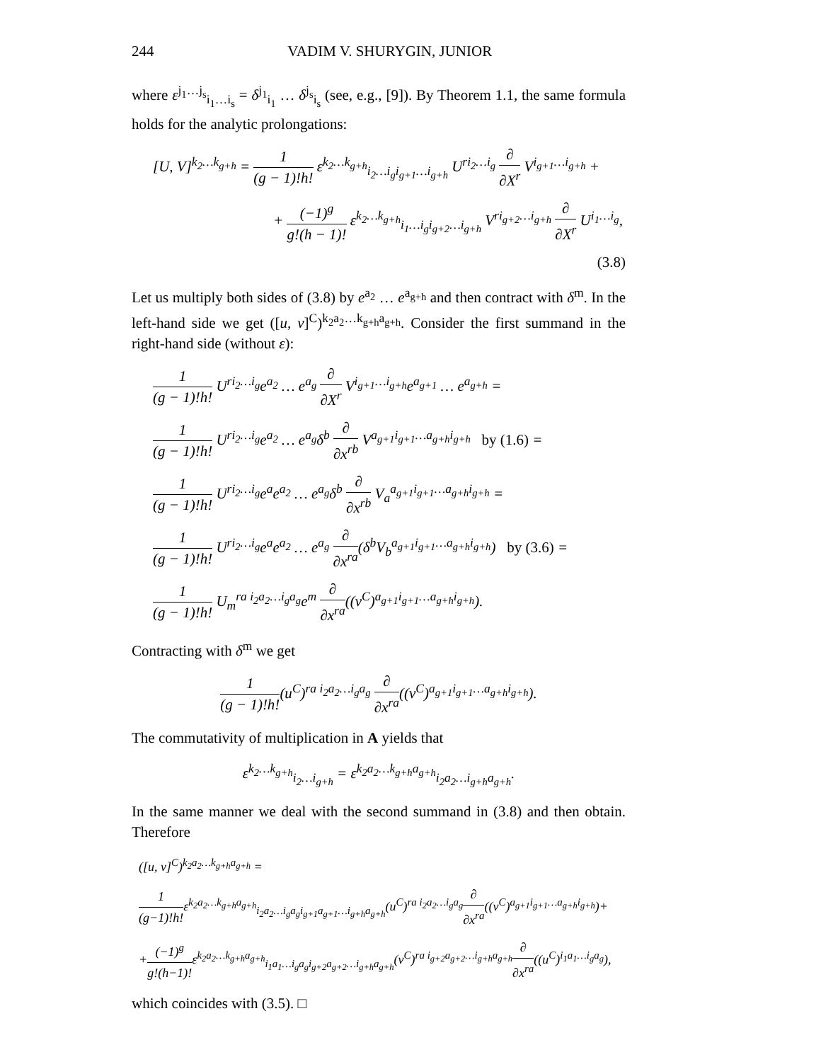244 VADIM V. SHURYGIN, JUNIOR
where ε<sup>j<sub>1</sub>…j<sub>s</sub></sup><sub>i<sub>1</sub>…i<sub>s</sub></sub> = δ<sup>j<sub>1</sub></sup><sub>i<sub>1</sub></sub> … δ<sup>j<sub>s</sub></sup><sub>i<sub>s</sub></sub> (see, e.g., [9]). By Theorem 1.1, the same formula holds for the analytic prolongations:
[U, V]<sup>k<sub>2</sub>…k<sub>g+h</sub></sup> = 1 (g − 1)!h! ε<sup>k<sub>2</sub>…k<sub>g+h</sub></sup><sub>i<sub>2</sub>…i<sub>g</sub>i<sub>g+1</sub>…i<sub>g+h</sub></sub> U<sup>ri<sub>2</sub>…i<sub>g</sub></sup> ∂ ∂X<sup>r</sup> V<sup>i<sub>g+1</sub>…i<sub>g+h</sub></sup> +
+ (−1)<sup>g</sup> g!(h − 1)! ε<sup>k<sub>2</sub>…k<sub>g+h</sub></sup><sub>i<sub>1</sub>…i<sub>g</sub>i<sub>g+2</sub>…i<sub>g+h</sub></sub> V<sup>ri<sub>g+2</sub>…i<sub>g+h</sub></sup> ∂ ∂X<sup>r</sup> U<sup>i<sub>1</sub>…i<sub>g</sub></sup>,
(3.8)
Let us multiply both sides of (3.8) by e<sup>a<sub>2</sub></sup> … e<sup>a<sub>g+h</sub></sup> and then contract with δ<sup>m</sup>. In the left-hand side we get ([u, v]<sup>C</sup>)<sup>k<sub>2</sub>a<sub>2</sub>…k<sub>g+h</sub>a<sub>g+h</sub></sup>. Consider the first summand in the right-hand side (without ε):
1 (g − 1)!h! U<sup>ri<sub>2</sub>…i<sub>g</sub></sup>e<sup>a<sub>2</sub></sup> … e<sup>a<sub>g</sub></sup> ∂ ∂X<sup>r</sup> V<sup>i<sub>g+1</sub>…i<sub>g+h</sub></sup>e<sup>a<sub>g+1</sub></sup> … e<sup>a<sub>g+h</sub></sup> =
1 (g − 1)!h! U<sup>ri<sub>2</sub>…i<sub>g</sub></sup>e<sup>a<sub>2</sub></sup> … e<sup>a<sub>g</sub></sup>δ<sup>b</sup> ∂ ∂x<sup>rb</sup> V<sup>a<sub>g+1</sub>i<sub>g+1</sub>…a<sub>g+h</sub>i<sub>g+h</sub></sup> by (1.6) =
1 (g − 1)!h! U<sup>ri<sub>2</sub>…i<sub>g</sub></sup>e<sup>a</sup>e<sup>a<sub>2</sub></sup> … e<sup>a<sub>g</sub></sup>δ<sup>b</sup> ∂ ∂x<sup>rb</sup> V<sub>a</sub><sup>a<sub>g+1</sub>i<sub>g+1</sub>…a<sub>g+h</sub>i<sub>g+h</sub></sup> =
1 (g − 1)!h! U<sup>ri<sub>2</sub>…i<sub>g</sub></sup>e<sup>a</sup>e<sup>a<sub>2</sub></sup> … e<sup>a<sub>g</sub></sup> ∂ ∂x<sup>ra</sup>(δ<sup>b</sup>V<sub>b</sub><sup>a<sub>g+1</sub>i<sub>g+1</sub>…a<sub>g+h</sub>i<sub>g+h</sub></sup>) by (3.6) =
1 (g − 1)!h! U<sub>m</sub><sup>ra i<sub>2</sub>a<sub>2</sub>…i<sub>g</sub>a<sub>g</sub></sup>e<sup>m</sup> ∂ ∂x<sup>ra</sup>((v<sup>C</sup>)<sup>a<sub>g+1</sub>i<sub>g+1</sub>…a<sub>g+h</sub>i<sub>g+h</sub></sup>).
Contracting with δ<sup>m</sup> we get
1 (g − 1)!h!(u<sup>C</sup>)<sup>ra i<sub>2</sub>a<sub>2</sub>…i<sub>g</sub>a<sub>g</sub></sup> ∂ ∂x<sup>ra</sup>((v<sup>C</sup>)<sup>a<sub>g+1</sub>i<sub>g+1</sub>…a<sub>g+h</sub>i<sub>g+h</sub></sup>).
The commutativity of multiplication in A yields that
ε<sup>k<sub>2</sub>…k<sub>g+h</sub></sup><sub>i<sub>2</sub>…i<sub>g+h</sub></sub> = ε<sup>k<sub>2</sub>a<sub>2</sub>…k<sub>g+h</sub>a<sub>g+h</sub></sup><sub>i<sub>2</sub>a<sub>2</sub>…i<sub>g+h</sub>a<sub>g+h</sub></sub>.
In the same manner we deal with the second summand in (3.8) and then obtain. Therefore
([u, v]<sup>C</sup>)<sup>k<sub>2</sub>a<sub>2</sub>…k<sub>g+h</sub>a<sub>g+h</sub></sup> =
1 (g−1)!h!ε<sup>k<sub>2</sub>a<sub>2</sub>…k<sub>g+h</sub>a<sub>g+h</sub></sup><sub>i<sub>2</sub>a<sub>2</sub>…i<sub>g</sub>a<sub>g</sub>i<sub>g+1</sub>a<sub>g+1</sub>…i<sub>g+h</sub>a<sub>g+h</sub></sub>(u<sup>C</sup>)<sup>ra i<sub>2</sub>a<sub>2</sub>…i<sub>g</sub>a<sub>g</sub></sup>∂ ∂x<sup>ra</sup>((v<sup>C</sup>)<sup>a<sub>g+1</sub>i<sub>g+1</sub>…a<sub>g+h</sub>i<sub>g+h</sub></sup>)+
+(−1)<sup>g</sup> g!(h−1)!ε<sup>k<sub>2</sub>a<sub>2</sub>…k<sub>g+h</sub>a<sub>g+h</sub></sup><sub>i<sub>1</sub>a<sub>1</sub>…i<sub>g</sub>a<sub>g</sub>i<sub>g+2</sub>a<sub>g+2</sub>…i<sub>g+h</sub>a<sub>g+h</sub></sub>(v<sup>C</sup>)<sup>ra i<sub>g+2</sub>a<sub>g+2</sub>…i<sub>g+h</sub>a<sub>g+h</sub></sup>∂ ∂x<sup>ra</sup>((u<sup>C</sup>)<sup>i<sub>1</sub>a<sub>1</sub>…i<sub>g</sub>a<sub>g</sub></sup>),
which coincides with (3.5). □